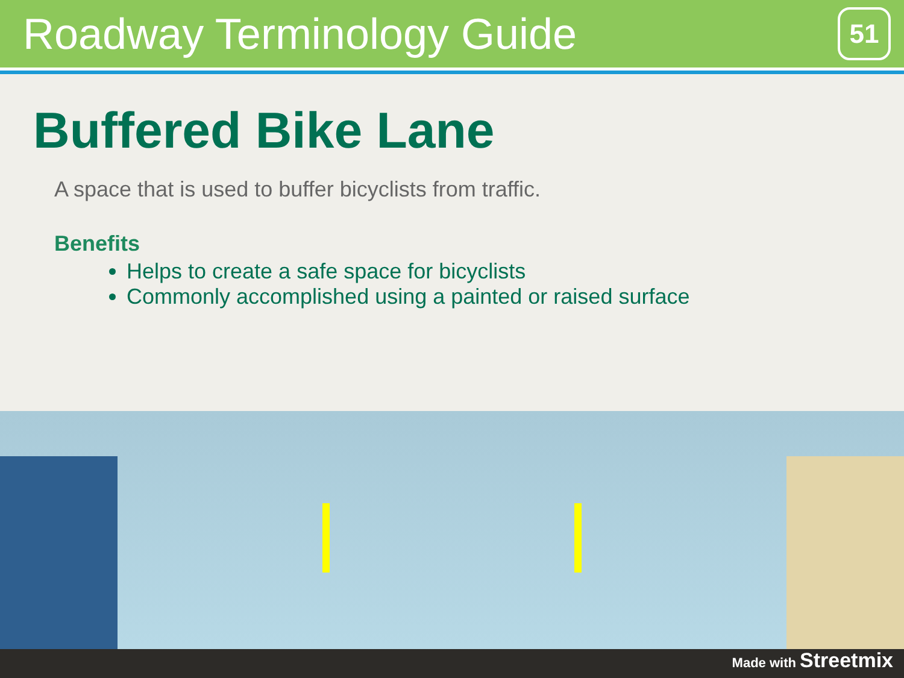Roadway Terminology Guide
51
Buffered Bike Lane
A space that is used to buffer bicyclists from traffic.
Benefits
Helps to create a safe space for bicyclists
Commonly accomplished using a painted or raised surface
Made with Streetmix